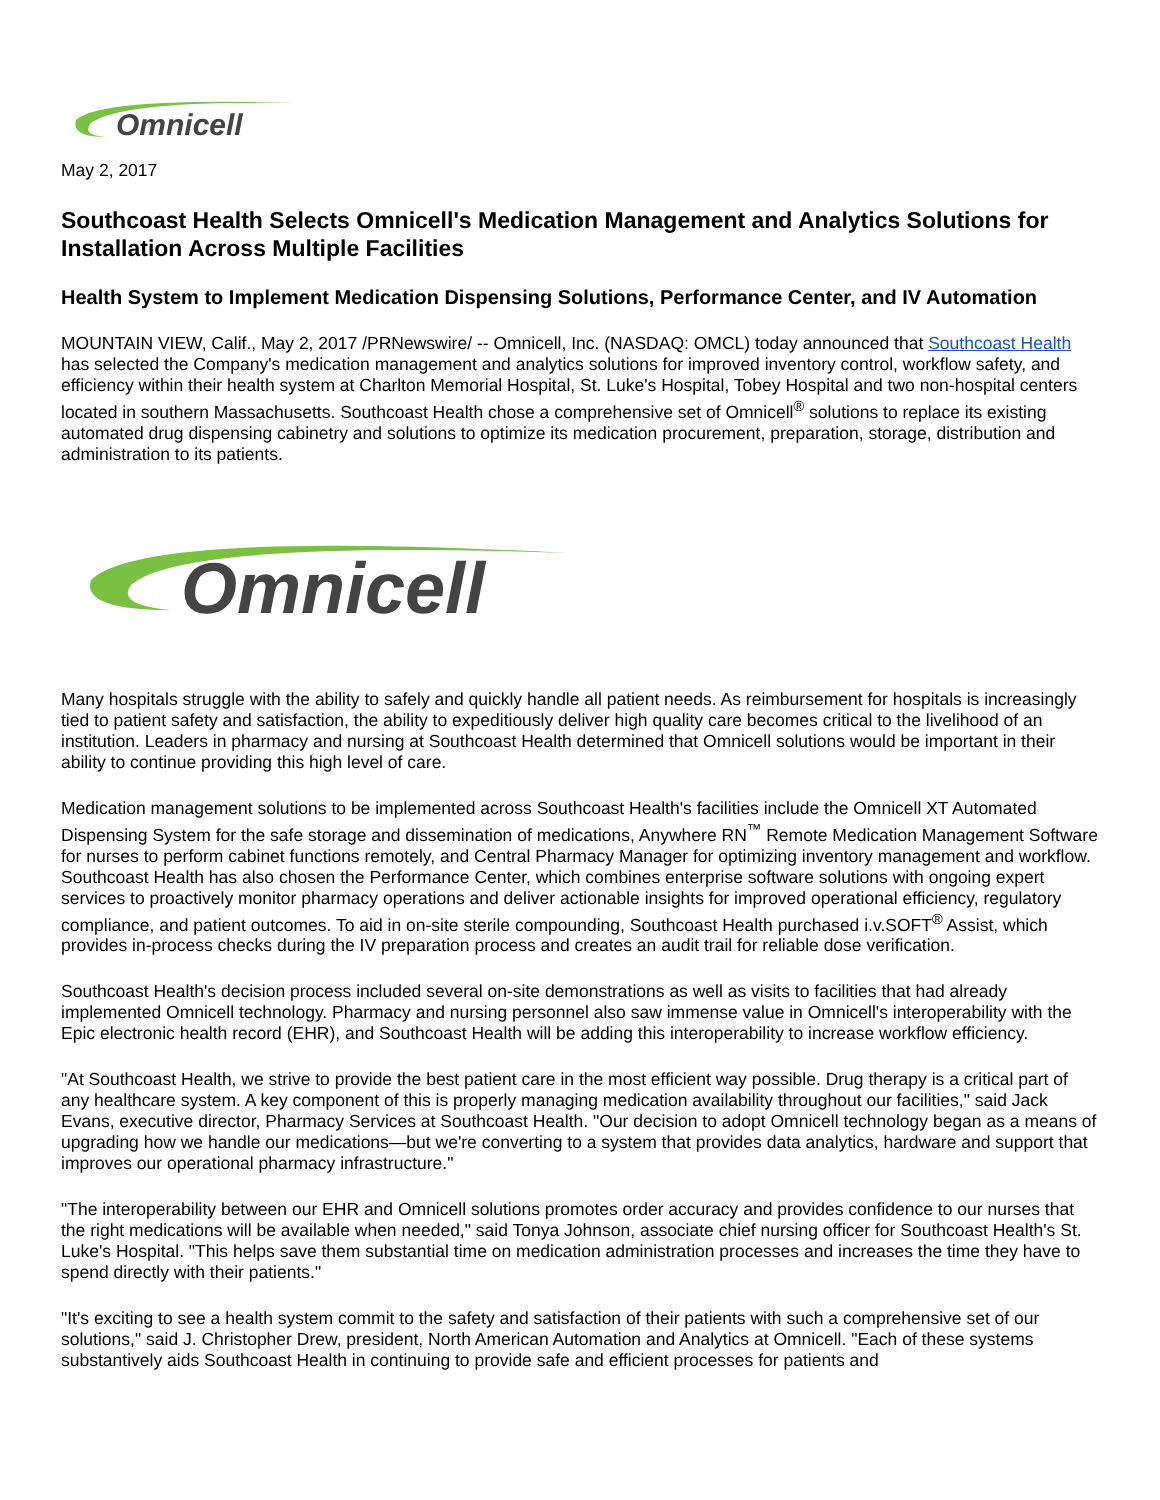Omnicell
May 2, 2017
Southcoast Health Selects Omnicell's Medication Management and Analytics Solutions for Installation Across Multiple Facilities
Health System to Implement Medication Dispensing Solutions, Performance Center, and IV Automation
MOUNTAIN VIEW, Calif., May 2, 2017 /PRNewswire/ -- Omnicell, Inc. (NASDAQ: OMCL) today announced that Southcoast Health has selected the Company's medication management and analytics solutions for improved inventory control, workflow safety, and efficiency within their health system at Charlton Memorial Hospital, St. Luke's Hospital, Tobey Hospital and two non-hospital centers located in southern Massachusetts. Southcoast Health chose a comprehensive set of Omnicell<sup>®</sup> solutions to replace its existing automated drug dispensing cabinetry and solutions to optimize its medication procurement, preparation, storage, distribution and administration to its patients.
Omnicell
Many hospitals struggle with the ability to safely and quickly handle all patient needs. As reimbursement for hospitals is increasingly tied to patient safety and satisfaction, the ability to expeditiously deliver high quality care becomes critical to the livelihood of an institution. Leaders in pharmacy and nursing at Southcoast Health determined that Omnicell solutions would be important in their ability to continue providing this high level of care.
Medication management solutions to be implemented across Southcoast Health's facilities include the Omnicell XT Automated Dispensing System for the safe storage and dissemination of medications, Anywhere RN<sup>™</sup> Remote Medication Management Software for nurses to perform cabinet functions remotely, and Central Pharmacy Manager for optimizing inventory management and workflow. Southcoast Health has also chosen the Performance Center, which combines enterprise software solutions with ongoing expert services to proactively monitor pharmacy operations and deliver actionable insights for improved operational efficiency, regulatory compliance, and patient outcomes. To aid in on-site sterile compounding, Southcoast Health purchased i.v.SOFT<sup>®</sup> Assist, which provides in-process checks during the IV preparation process and creates an audit trail for reliable dose verification.
Southcoast Health's decision process included several on-site demonstrations as well as visits to facilities that had already implemented Omnicell technology. Pharmacy and nursing personnel also saw immense value in Omnicell's interoperability with the Epic electronic health record (EHR), and Southcoast Health will be adding this interoperability to increase workflow efficiency.
"At Southcoast Health, we strive to provide the best patient care in the most efficient way possible. Drug therapy is a critical part of any healthcare system. A key component of this is properly managing medication availability throughout our facilities," said Jack Evans, executive director, Pharmacy Services at Southcoast Health. "Our decision to adopt Omnicell technology began as a means of upgrading how we handle our medications—but we're converting to a system that provides data analytics, hardware and support that improves our operational pharmacy infrastructure."
"The interoperability between our EHR and Omnicell solutions promotes order accuracy and provides confidence to our nurses that the right medications will be available when needed," said Tonya Johnson, associate chief nursing officer for Southcoast Health's St. Luke's Hospital. "This helps save them substantial time on medication administration processes and increases the time they have to spend directly with their patients."
"It's exciting to see a health system commit to the safety and satisfaction of their patients with such a comprehensive set of our solutions," said J. Christopher Drew, president, North American Automation and Analytics at Omnicell. "Each of these systems substantively aids Southcoast Health in continuing to provide safe and efficient processes for patients and